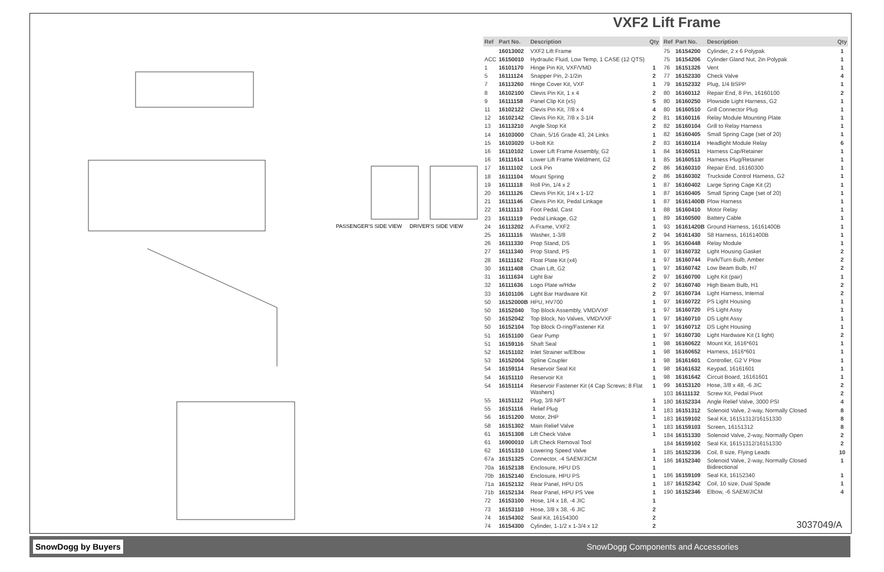PASSENGER'S SIDE VIEW
DRIVER'S SIDE VIEW
VXF2 Lift Frame
| Ref | Part No. | Description | Qty |
| --- | --- | --- | --- |
| | 16013002 | VXF2 Lift Frame | |
| ACC | 16150010 | Hydraulic Fluid, Low Temp, 1 CASE (12 QTS) | |
| 1 | 16101170 | Hinge Pin Kit, VXF/VMD | 1 |
| 5 | 16111124 | Snapper Pin, 2-1/2in | 2 |
| 7 | 16113260 | Hinge Cover Kit, VXF | 1 |
| 8 | 16102100 | Clevis Pin Kit, 1 x 4 | 2 |
| 9 | 16111158 | Panel Clip Kit (x5) | 5 |
| 11 | 16102122 | Clevis Pin Kit, 7/8 x 4 | 4 |
| 12 | 16102142 | Clevis Pin Kit, 7/8 x 3-1/4 | 2 |
| 13 | 16113210 | Angle Stop Kit | 2 |
| 14 | 16103000 | Chain, 5/16 Grade 43, 24 Links | 1 |
| 15 | 16103020 | U-bolt Kit | 2 |
| 16 | 16110102 | Lower Lift Frame Assembly, G2 | 1 |
| 16 | 16111614 | Lower Lift Frame Weldment, G2 | 1 |
| 17 | 16111102 | Lock Pin | 2 |
| 18 | 16111104 | Mount Spring | 2 |
| 19 | 16111118 | Roll Pin, 1/4 x 2 | 1 |
| 20 | 16111126 | Clevis Pin Kit, 1/4 x 1-1/2 | 1 |
| 21 | 16111146 | Clevis Pin Kit, Pedal Linkage | 1 |
| 22 | 16111113 | Foot Pedal, Cast | 1 |
| 23 | 16111119 | Pedal Linkage, G2 | 1 |
| 24 | 16113202 | A-Frame, VXF2 | 1 |
| 25 | 16111116 | Washer, 1-3/8 | 2 |
| 26 | 16111330 | Prop Stand, DS | 1 |
| 27 | 16111340 | Prop Stand, PS | 1 |
| 28 | 16111162 | Float Plate Kit (x4) | 1 |
| 30 | 16111408 | Chain Lift, G2 | 1 |
| 31 | 16111634 | Light Bar | 2 |
| 32 | 16111636 | Logo Plate w/Hdw | 2 |
| 33 | 16101106 | Light Bar Hardware Kit | 2 |
| 50 | 16152000B | HPU, HV700 | 1 |
| 50 | 16152040 | Top Block Assembly, VMD/VXF | 1 |
| 50 | 16152042 | Top Block, No Valves, VMD/VXF | 1 |
| 50 | 16152104 | Top Block O-ring/Fastener Kit | 1 |
| 51 | 16151100 | Gear Pump | 1 |
| 51 | 16159116 | Shaft Seal | 1 |
| 52 | 16151102 | Inlet Strainer w/Elbow | 1 |
| 53 | 16152004 | Spline Coupler | 1 |
| 54 | 16159114 | Reservoir Seal Kit | 1 |
| 54 | 16151110 | Reservoir Kit | 1 |
| 54 | 16151114 | Reservoir Fastener Kit (4 Cap Screws; 8 Flat Washers) | 1 |
| 55 | 16151112 | Plug, 3/8 NPT | 1 |
| 55 | 16151116 | Relief Plug | 1 |
| 56 | 16151200 | Motor, 2HP | 1 |
| 58 | 16151302 | Main Relief Valve | 1 |
| 61 | 16151308 | Lift Check Valve | 1 |
| 61 | 16900010 | Lift Check Removal Tool | |
| 62 | 16151310 | Lowering Speed Valve | 1 |
| 67a | 16151325 | Connector, -4 SAEM/JICM | 1 |
| 70a | 16152138 | Enclosure, HPU DS | 1 |
| 70b | 16152140 | Enclosure, HPU PS | 1 |
| 71a | 16152132 | Rear Panel, HPU DS | 1 |
| 71b | 16152134 | Rear Panel, HPU PS Vee | 1 |
| 72 | 16153100 | Hose, 1/4 x 18, -4 JIC | 1 |
| 73 | 16153110 | Hose, 3/8 x 38, -6 JIC | 2 |
| 74 | 16154302 | Seal Kit, 16154300 | 2 |
| 74 | 16154300 | Cylinder, 1-1/2 x 1-3/4 x 12 | 2 |
| Ref | Part No. | Description | Qty |
| --- | --- | --- | --- |
| 75 | 16154200 | Cylinder, 2 x 6 Polypak | 1 |
| 75 | 16154206 | Cylinder Gland Nut, 2in Polypak | 1 |
| 76 | 16151326 | Vent | 1 |
| 77 | 16152330 | Check Valve | 4 |
| 79 | 16152332 | Plug, 1/4 BSPP | 1 |
| 80 | 16160112 | Repair End, 8 Pin, 16160100 | 2 |
| 80 | 16160250 | Plowside Light Harness, G2 | 1 |
| 80 | 16160510 | Grill Connector Plug | 1 |
| 81 | 16160116 | Relay Module Mounting Plate | 1 |
| 82 | 16160104 | Grill to Relay Harness | 1 |
| 82 | 16160405 | Small Spring Cage (set of 20) | 1 |
| 83 | 16160114 | Headlight Module Relay | 6 |
| 84 | 16160511 | Harness Cap/Retainer | 1 |
| 85 | 16160513 | Harness Plug/Retainer | 1 |
| 86 | 16160310 | Repair End, 16160300 | 1 |
| 86 | 16160302 | Truckside Control Harness, G2 | 1 |
| 87 | 16160402 | Large Spring Cage Kit (2) | 1 |
| 87 | 16160405 | Small Spring Cage (set of 20) | 1 |
| 87 | 16161400B | Plow Harness | 1 |
| 88 | 16160410 | Motor Relay | 1 |
| 89 | 16160500 | Battery Cable | 1 |
| 93 | 16161420B | Ground Harness, 16161400B | 1 |
| 94 | 16161430 | S8 Harness, 16161400B | 1 |
| 95 | 16160448 | Relay Module | 1 |
| 97 | 16160732 | Light Housing Gasket | 2 |
| 97 | 16160744 | Park/Turn Bulb, Amber | 2 |
| 97 | 16160742 | Low Beam Bulb, H7 | 2 |
| 97 | 16160700 | Light Kit (pair) | 1 |
| 97 | 16160740 | High Beam Bulb, H1 | 2 |
| 97 | 16160734 | Light Harness, Internal | 2 |
| 97 | 16160722 | PS Light Housing | 1 |
| 97 | 16160720 | PS Light Assy | 1 |
| 97 | 16160710 | DS Light Assy | 1 |
| 97 | 16160712 | DS Light Housing | 1 |
| 97 | 16160730 | Light Hardware Kit (1 light) | 2 |
| 98 | 16160622 | Mount Kit, 1616*601 | 1 |
| 98 | 16160652 | Harness, 1616*601 | 1 |
| 98 | 16161601 | Controller, G2 V Plow | 1 |
| 98 | 16161632 | Keypad, 16161601 | 1 |
| 98 | 16161642 | Circuit Board, 16161601 | 1 |
| 99 | 16153120 | Hose, 3/8 x 48, -6 JIC | 2 |
| 103 | 16111132 | Screw Kit, Pedal Pivot | 2 |
| 180 | 16152334 | Angle Relief Valve, 3000 PSI | 4 |
| 183 | 16151312 | Solenoid Valve, 2-way, Normally Closed | 8 |
| 183 | 16159102 | Seal Kit, 16151312/16151330 | 8 |
| 183 | 16159103 | Screen, 16151312 | 8 |
| 184 | 16151330 | Solenoid Valve, 2-way, Normally Open | 2 |
| 184 | 16159102 | Seal Kit, 16151312/16151330 | 2 |
| 185 | 16152336 | Coil, 8 size, Flying Leads | 10 |
| 186 | 16152340 | Solenoid Valve, 2-way, Normally Closed Bidirectional | 1 |
| 186 | 16159109 | Seal Kit, 16152340 | 1 |
| 187 | 16152342 | Coil, 10 size, Dual Spade | 1 |
| 190 | 16152346 | Elbow, -6 SAEM/JICM | 4 |
3037049/A
SnowDogg by Buyers SnowDogg Components and Accessories